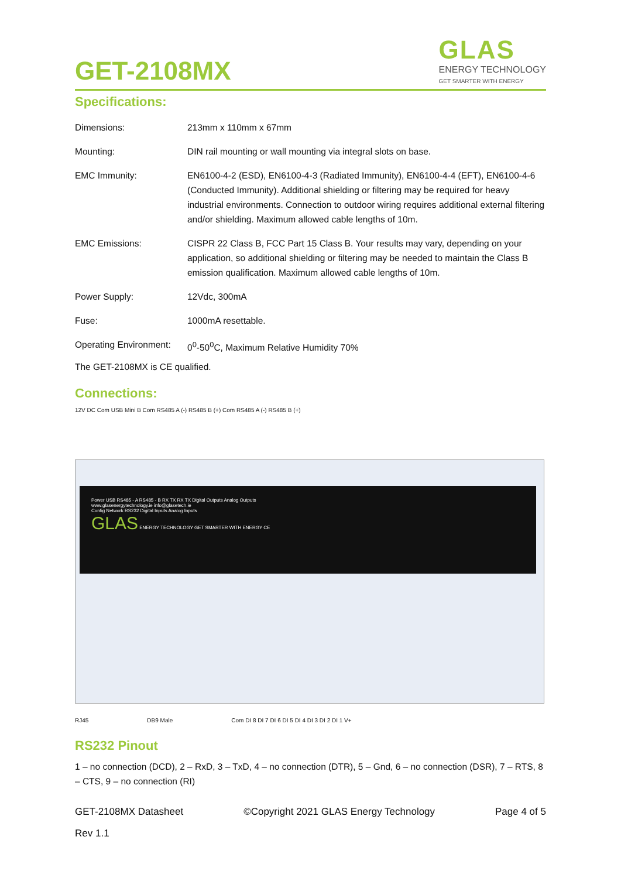GET-2108MX
GLAS
ENERGY TECHNOLOGY
GET SMARTER WITH ENERGY
Specifications:
| Dimensions: | 213mm x 110mm x 67mm |
| Mounting: | DIN rail mounting or wall mounting via integral slots on base. |
| EMC Immunity: | EN6100-4-2 (ESD), EN6100-4-3 (Radiated Immunity), EN6100-4-4 (EFT), EN6100-4-6 (Conducted Immunity). Additional shielding or filtering may be required for heavy industrial environments. Connection to outdoor wiring requires additional external filtering and/or shielding. Maximum allowed cable lengths of 10m. |
| EMC Emissions: | CISPR 22 Class B, FCC Part 15 Class B. Your results may vary, depending on your application, so additional shielding or filtering may be needed to maintain the Class B emission qualification. Maximum allowed cable lengths of 10m. |
| Power Supply: | 12Vdc, 300mA |
| Fuse: | 1000mA resettable. |
| Operating Environment: | 0<sup>0</sup>-50<sup>0</sup>C, Maximum Relative Humidity 70% |
The GET-2108MX is CE qualified.
Connections:
12V DC Com USB Mini B Com RS485 A (-) RS485 B (+) Com RS485 A (-) RS485 B (+)
Power USB RS485 - A RS485 - B RX TX RX TX Digital Outputs Analog Outputs
www.glasenergytechnology.ie info@glasetech.ie
Config Network RS232 Digital Inputs Analog Inputs
GLAS ENERGY TECHNOLOGY GET SMARTER WITH ENERGY CE
RJ45 DB9 Male Com DI 8 DI 7 DI 6 DI 5 DI 4 DI 3 DI 2 DI 1 V+
RS232 Pinout
1 – no connection (DCD), 2 – RxD, 3 – TxD, 4 – no connection (DTR), 5 – Gnd, 6 – no connection (DSR), 7 – RTS, 8 – CTS, 9 – no connection (RI)
GET-2108MX Datasheet ©Copyright 2021 GLAS Energy Technology Page 4 of 5
Rev 1.1